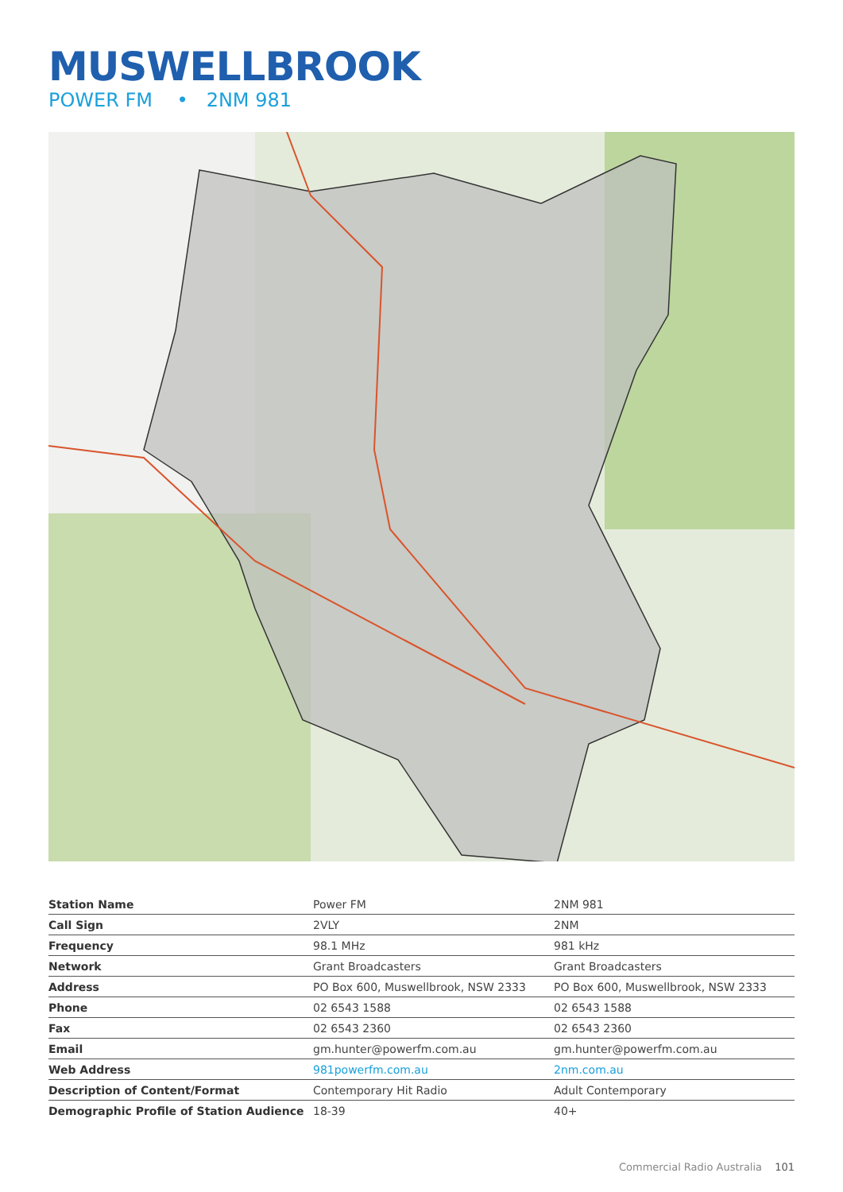MUSWELLBROOK
POWER FM • 2NM 981
| Station Name | Power FM | 2NM 981 |
| Call Sign | 2VLY | 2NM |
| Frequency | 98.1 MHz | 981 kHz |
| Network | Grant Broadcasters | Grant Broadcasters |
| Address | PO Box 600, Muswellbrook, NSW 2333 | PO Box 600, Muswellbrook, NSW 2333 |
| Phone | 02 6543 1588 | 02 6543 1588 |
| Fax | 02 6543 2360 | 02 6543 2360 |
| Email | gm.hunter@powerfm.com.au | gm.hunter@powerfm.com.au |
| Web Address | 981powerfm.com.au | 2nm.com.au |
| Description of Content/Format | Contemporary Hit Radio | Adult Contemporary |
| Demographic Profile of Station Audience | 18-39 | 40+ |
Commercial Radio Australia 101